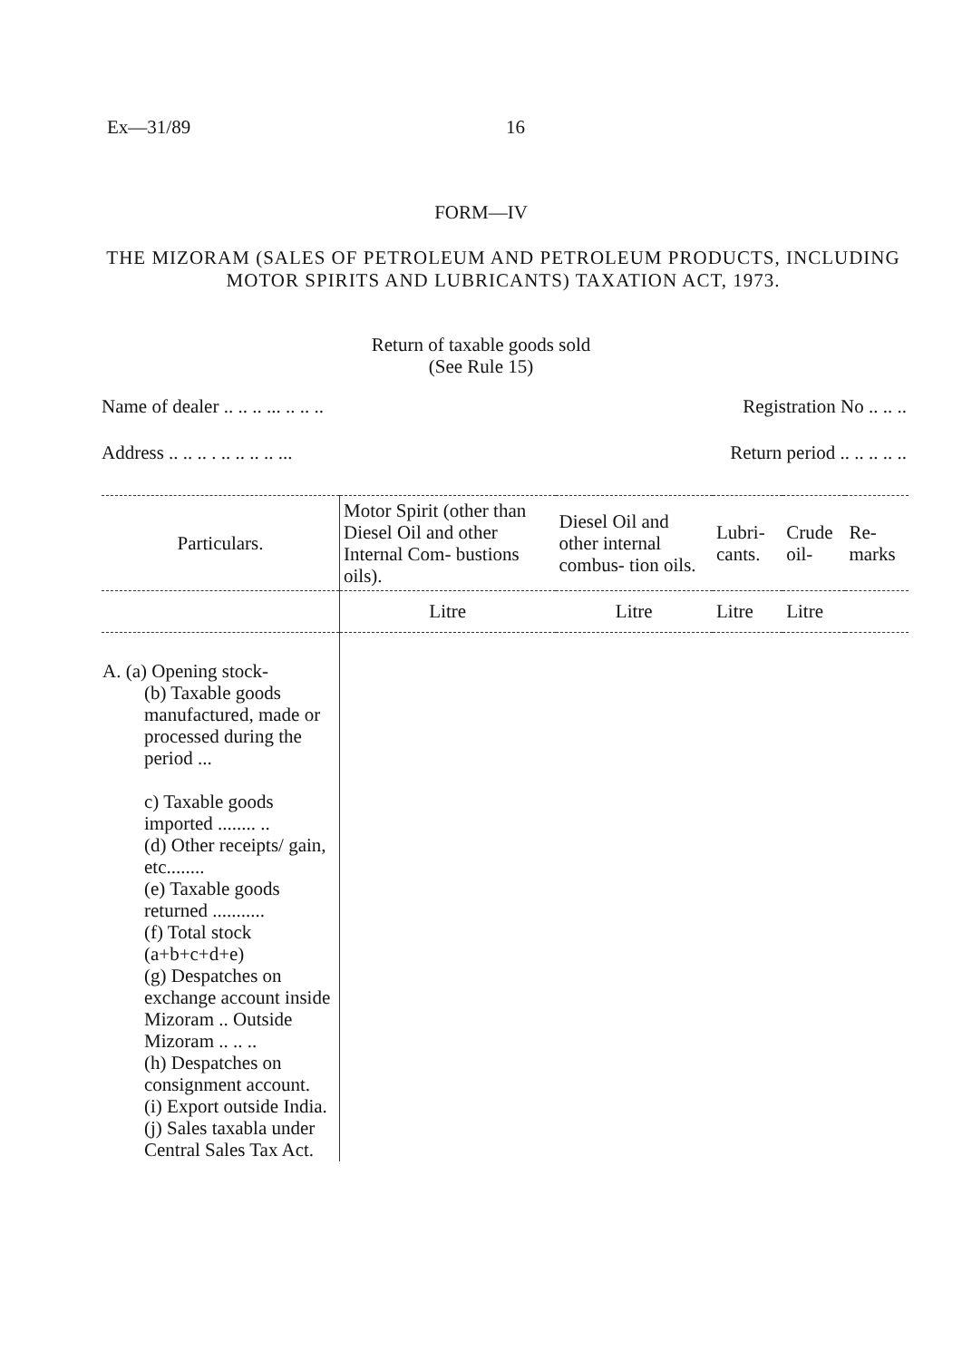Ex—31/89 16
FORM—IV
THE MIZORAM (SALES OF PETROLEUM AND PETROLEUM PRODUCTS, INCLUDING MOTOR SPIRITS AND LUBRICANTS) TAXATION ACT, 1973.
Return of taxable goods sold
(See Rule 15)
Name of dealer .. .. .. ... .. .. .. Registration No .. .. ..
Address .. .. .. . .. .. .. .. ... Return period .. .. .. .. ..
| Particulars. | Motor Spirit (other than Diesel Oil and other Internal Com- bustions oils). | Diesel Oil and other internal combus- tion oils. | Lubri- cants. | Crude oil- | Re- marks |
| --- | --- | --- | --- | --- | --- |
| | Litre | Litre | Litre | Litre | |
| A. (a) Opening stock- (b) Taxable goods manufactured, made or processed during the period ... c) Taxable goods imported ........ .. (d) Other receipts/ gain, etc........ (e) Taxable goods returned ........... (f) Total stock (a+b+c+d+e) (g) Despatches on exchange account inside Mizoram .. Outside Mizoram .. .. .. (h) Despatches on consignment account. (i) Export outside India. (j) Sales taxabla under Central Sales Tax Act. | | | | | |